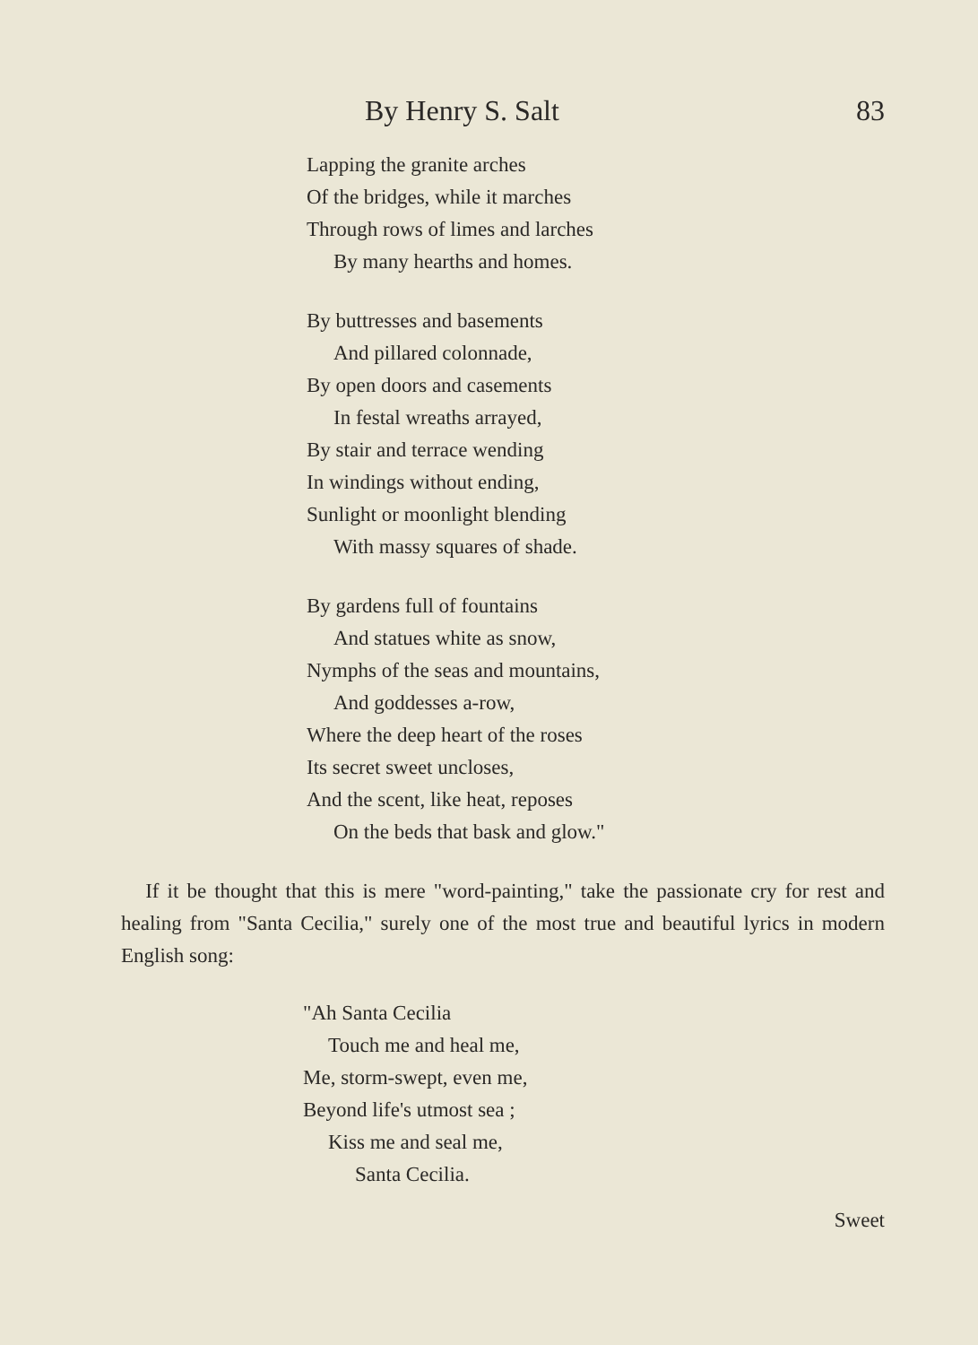By Henry S. Salt 83
Lapping the granite arches
Of the bridges, while it marches
Through rows of limes and larches
By many hearths and homes.
By buttresses and basements
And pillared colonnade,
By open doors and casements
In festal wreaths arrayed,
By stair and terrace wending
In windings without ending,
Sunlight or moonlight blending
With massy squares of shade.
By gardens full of fountains
And statues white as snow,
Nymphs of the seas and mountains,
And goddesses a-row,
Where the deep heart of the roses
Its secret sweet uncloses,
And the scent, like heat, reposes
On the beds that bask and glow."
If it be thought that this is mere "word-painting," take the passionate cry for rest and healing from "Santa Cecilia," surely one of the most true and beautiful lyrics in modern English song:
"Ah Santa Cecilia
Touch me and heal me,
Me, storm-swept, even me,
Beyond life's utmost sea ;
Kiss me and seal me,
Santa Cecilia.
Sweet